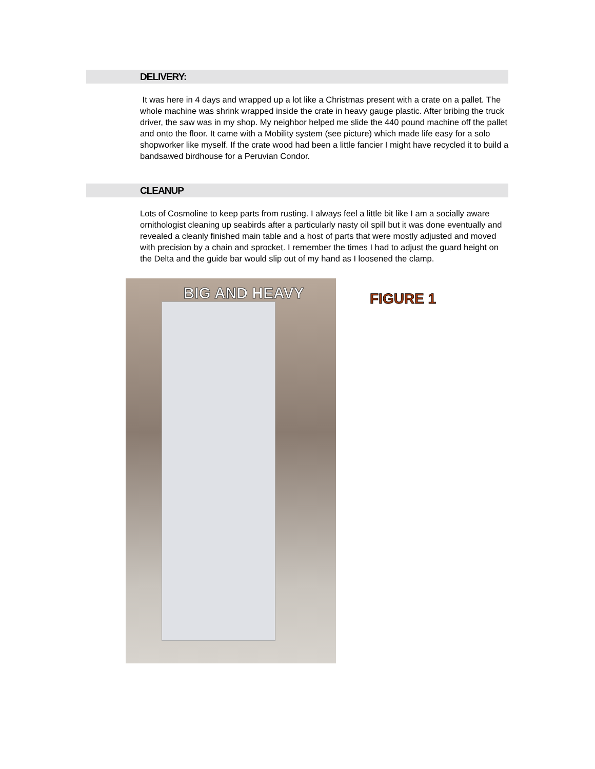DELIVERY:
It was here in 4 days and wrapped up a lot like a Christmas present with a crate on a pallet. The whole machine was shrink wrapped inside the crate in heavy gauge plastic. After bribing the truck driver, the saw was in my shop. My neighbor helped me slide the 440 pound machine off the pallet and onto the floor. It came with a Mobility system (see picture) which made life easy for a solo shopworker like myself. If the crate wood had been a little fancier I might have recycled it to build a bandsawed birdhouse for a Peruvian Condor.
CLEANUP
Lots of Cosmoline to keep parts from rusting. I always feel a little bit like I am a socially aware ornithologist cleaning up seabirds after a particularly nasty oil spill but it was done eventually and revealed a cleanly finished main table and a host of parts that were mostly adjusted and moved with precision by a chain and sprocket. I remember the times I had to adjust the guard height on the Delta and the guide bar would slip out of my hand as I loosened the clamp.
BIG AND HEAVY
FIGURE 1